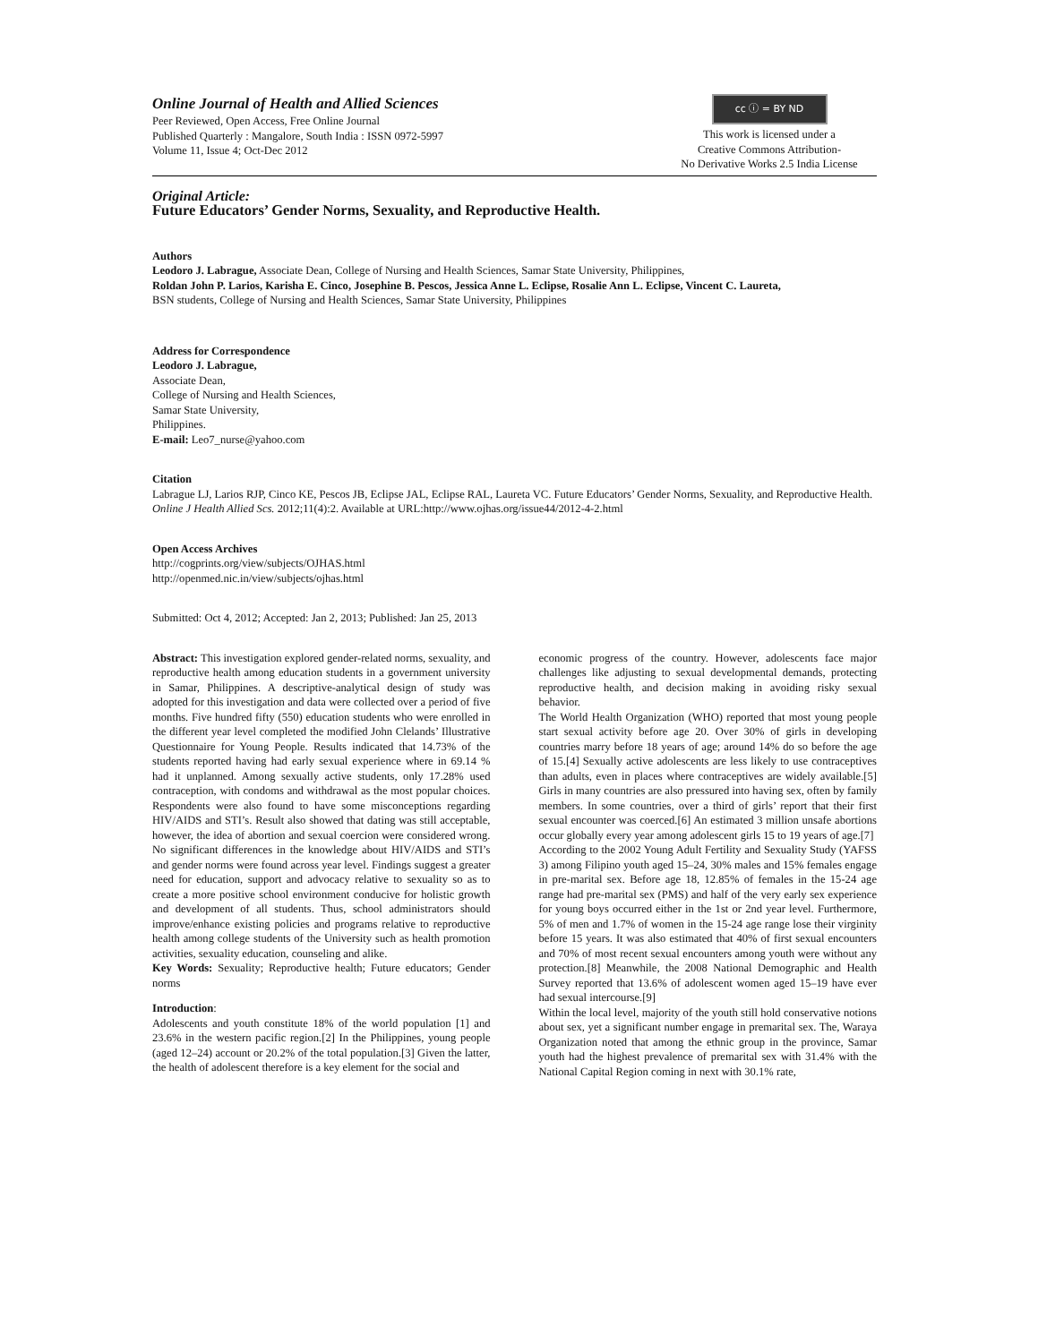Online Journal of Health and Allied Sciences
Peer Reviewed, Open Access, Free Online Journal
Published Quarterly : Mangalore, South India : ISSN 0972-5997
Volume 11, Issue 4; Oct-Dec 2012
cc ⓘ = BY ND
This work is licensed under a
Creative Commons Attribution-
No Derivative Works 2.5 India License
Original Article:
Future Educators’ Gender Norms, Sexuality, and Reproductive Health.
Authors
Leodoro J. Labrague, Associate Dean, College of Nursing and Health Sciences, Samar State University, Philippines,
Roldan John P. Larios, Karisha E. Cinco, Josephine B. Pescos, Jessica Anne L. Eclipse, Rosalie Ann L. Eclipse, Vincent C. Laureta,
BSN students, College of Nursing and Health Sciences, Samar State University, Philippines
Address for Correspondence
Leodoro J. Labrague,
Associate Dean,
College of Nursing and Health Sciences,
Samar State University,
Philippines.
E-mail: Leo7_nurse@yahoo.com
Citation
Labrague LJ, Larios RJP, Cinco KE, Pescos JB, Eclipse JAL, Eclipse RAL, Laureta VC. Future Educators’ Gender Norms, Sexuality, and Reproductive Health. Online J Health Allied Scs. 2012;11(4):2. Available at URL:http://www.ojhas.org/issue44/2012-4-2.html
Open Access Archives
http://cogprints.org/view/subjects/OJHAS.html
http://openmed.nic.in/view/subjects/ojhas.html
Submitted: Oct 4, 2012; Accepted: Jan 2, 2013; Published: Jan 25, 2013
Abstract: This investigation explored gender-related norms, sexuality, and reproductive health among education students in a government university in Samar, Philippines. A descriptive-analytical design of study was adopted for this investigation and data were collected over a period of five months. Five hundred fifty (550) education students who were enrolled in the different year level completed the modified John Clelands’ Illustrative Questionnaire for Young People. Results indicated that 14.73% of the students reported having had early sexual experience where in 69.14 % had it unplanned. Among sexually active students, only 17.28% used contraception, with condoms and withdrawal as the most popular choices. Respondents were also found to have some misconceptions regarding HIV/AIDS and STI’s. Result also showed that dating was still acceptable, however, the idea of abortion and sexual coercion were considered wrong. No significant differences in the knowledge about HIV/AIDS and STI’s and gender norms were found across year level. Findings suggest a greater need for education, support and advocacy relative to sexuality so as to create a more positive school environment conducive for holistic growth and development of all students. Thus, school administrators should improve/enhance existing policies and programs relative to reproductive health among college students of the University such as health promotion activities, sexuality education, counseling and alike.
Key Words: Sexuality; Reproductive health; Future educators; Gender norms
Introduction:
Adolescents and youth constitute 18% of the world population [1] and 23.6% in the western pacific region.[2] In the Philippines, young people (aged 12–24) account or 20.2% of the total population.[3] Given the latter, the health of adolescent therefore is a key element for the social and
economic progress of the country. However, adolescents face major challenges like adjusting to sexual developmental demands, protecting reproductive health, and decision making in avoiding risky sexual behavior.
The World Health Organization (WHO) reported that most young people start sexual activity before age 20. Over 30% of girls in developing countries marry before 18 years of age; around 14% do so before the age of 15.[4] Sexually active adolescents are less likely to use contraceptives than adults, even in places where contraceptives are widely available.[5] Girls in many countries are also pressured into having sex, often by family members. In some countries, over a third of girls’ report that their first sexual encounter was coerced.[6] An estimated 3 million unsafe abortions occur globally every year among adolescent girls 15 to 19 years of age.[7]
According to the 2002 Young Adult Fertility and Sexuality Study (YAFSS 3) among Filipino youth aged 15–24, 30% males and 15% females engage in pre-marital sex. Before age 18, 12.85% of females in the 15-24 age range had pre-marital sex (PMS) and half of the very early sex experience for young boys occurred either in the 1st or 2nd year level. Furthermore, 5% of men and 1.7% of women in the 15-24 age range lose their virginity before 15 years. It was also estimated that 40% of first sexual encounters and 70% of most recent sexual encounters among youth were without any protection.[8] Meanwhile, the 2008 National Demographic and Health Survey reported that 13.6% of adolescent women aged 15–19 have ever had sexual intercourse.[9]
Within the local level, majority of the youth still hold conservative notions about sex, yet a significant number engage in premarital sex. The, Waraya Organization noted that among the ethnic group in the province, Samar youth had the highest prevalence of premarital sex with 31.4% with the National Capital Region coming in next with 30.1% rate,